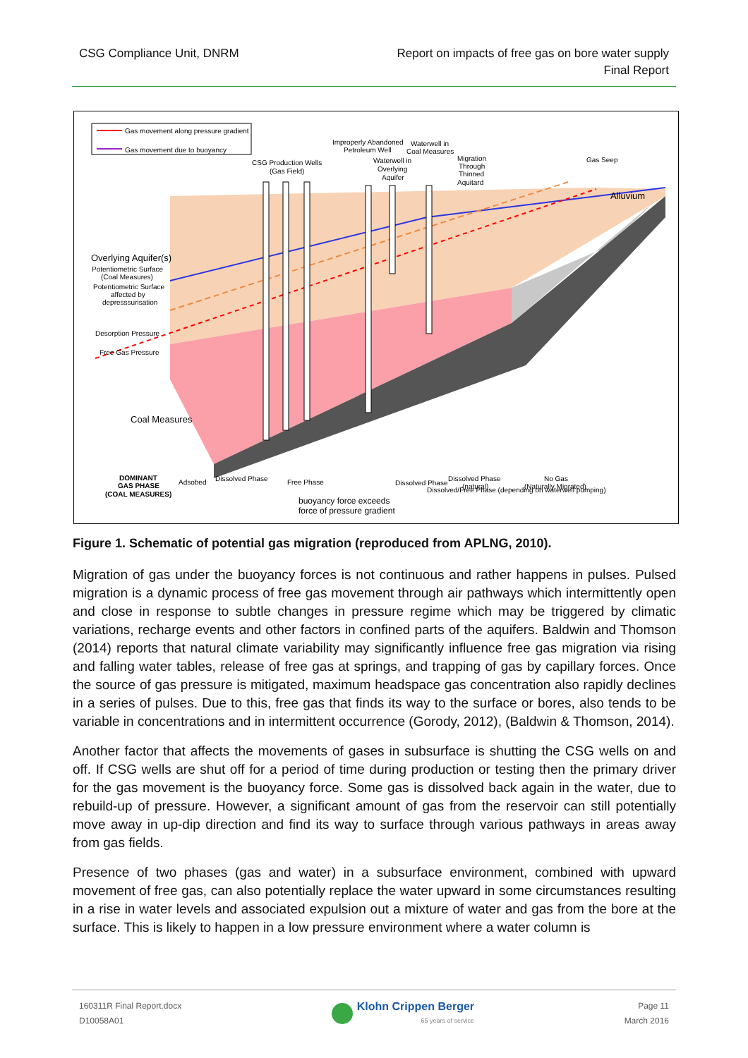CSG Compliance Unit, DNRM Report on impacts of free gas on bore water supply
Final Report
Gas movement along pressure gradient
Gas movement due to buoyancy
Overlying Aquifer(s)
Potentiometric Surface
(Coal Measures)
Potentiometric Surface
affected by
depresssurisation
Desorption Pressure
Free Gas Pressure
Coal Measures
CSG Production Wells
(Gas Field)
Improperly Abandoned
Petroleum Well
Waterwell in
Coal Measures
Waterwell in
Overlying
Aquifer
Migration
Through
Thinned
Aquitard
Gas Seep
Alluvium
DOMINANT
GAS PHASE
(COAL MEASURES)
Adsobed
Dissolved Phase
Free Phase
Dissolved Phase
Dissolved/Free Phase (depending on waterwell pumping)
Dissolved Phase
(natural)
No Gas
(Naturally Migrated)
buoyancy force exceeds
force of pressure gradient
Figure 1. Schematic of potential gas migration (reproduced from APLNG, 2010).
Migration of gas under the buoyancy forces is not continuous and rather happens in pulses. Pulsed migration is a dynamic process of free gas movement through air pathways which intermittently open and close in response to subtle changes in pressure regime which may be triggered by climatic variations, recharge events and other factors in confined parts of the aquifers. Baldwin and Thomson (2014) reports that natural climate variability may significantly influence free gas migration via rising and falling water tables, release of free gas at springs, and trapping of gas by capillary forces. Once the source of gas pressure is mitigated, maximum headspace gas concentration also rapidly declines in a series of pulses. Due to this, free gas that finds its way to the surface or bores, also tends to be variable in concentrations and in intermittent occurrence (Gorody, 2012), (Baldwin & Thomson, 2014).
Another factor that affects the movements of gases in subsurface is shutting the CSG wells on and off. If CSG wells are shut off for a period of time during production or testing then the primary driver for the gas movement is the buoyancy force. Some gas is dissolved back again in the water, due to rebuild-up of pressure. However, a significant amount of gas from the reservoir can still potentially move away in up-dip direction and find its way to surface through various pathways in areas away from gas fields.
Presence of two phases (gas and water) in a subsurface environment, combined with upward movement of free gas, can also potentially replace the water upward in some circumstances resulting in a rise in water levels and associated expulsion out a mixture of water and gas from the bore at the surface. This is likely to happen in a low pressure environment where a water column is
160311R Final Report.docx
D10058A01
Klohn Crippen Berger
65 years of service
Page 11
March 2016